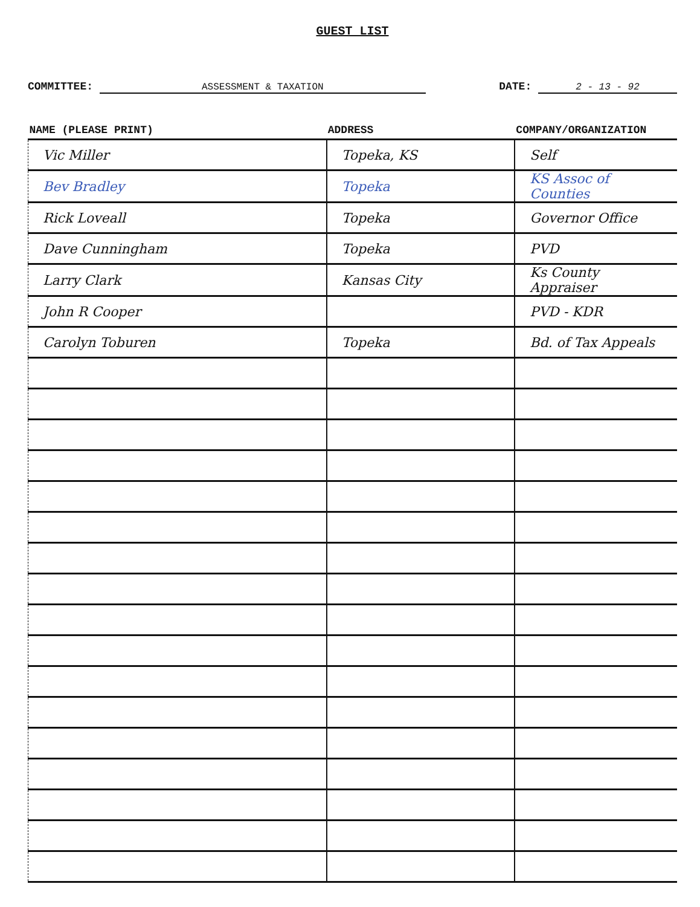GUEST LIST
COMMITTEE: ASSESSMENT & TAXATION
DATE: 2 - 13 - 92
| NAME (PLEASE PRINT) | ADDRESS | COMPANY/ORGANIZATION |
| --- | --- | --- |
| Vic Miller | Topeka, KS | Self |
| Bev Bradley | Topeka | KS Assoc of Counties |
| Rick Loveall | Topeka | Governor Office |
| Dave Cunningham | Topeka | PVD |
| Larry Clark | Kansas City | Ks County Appraiser |
| John R Cooper | | PVD - KDR |
| Carolyn Toburen | Topeka | Bd. of Tax Appeals |